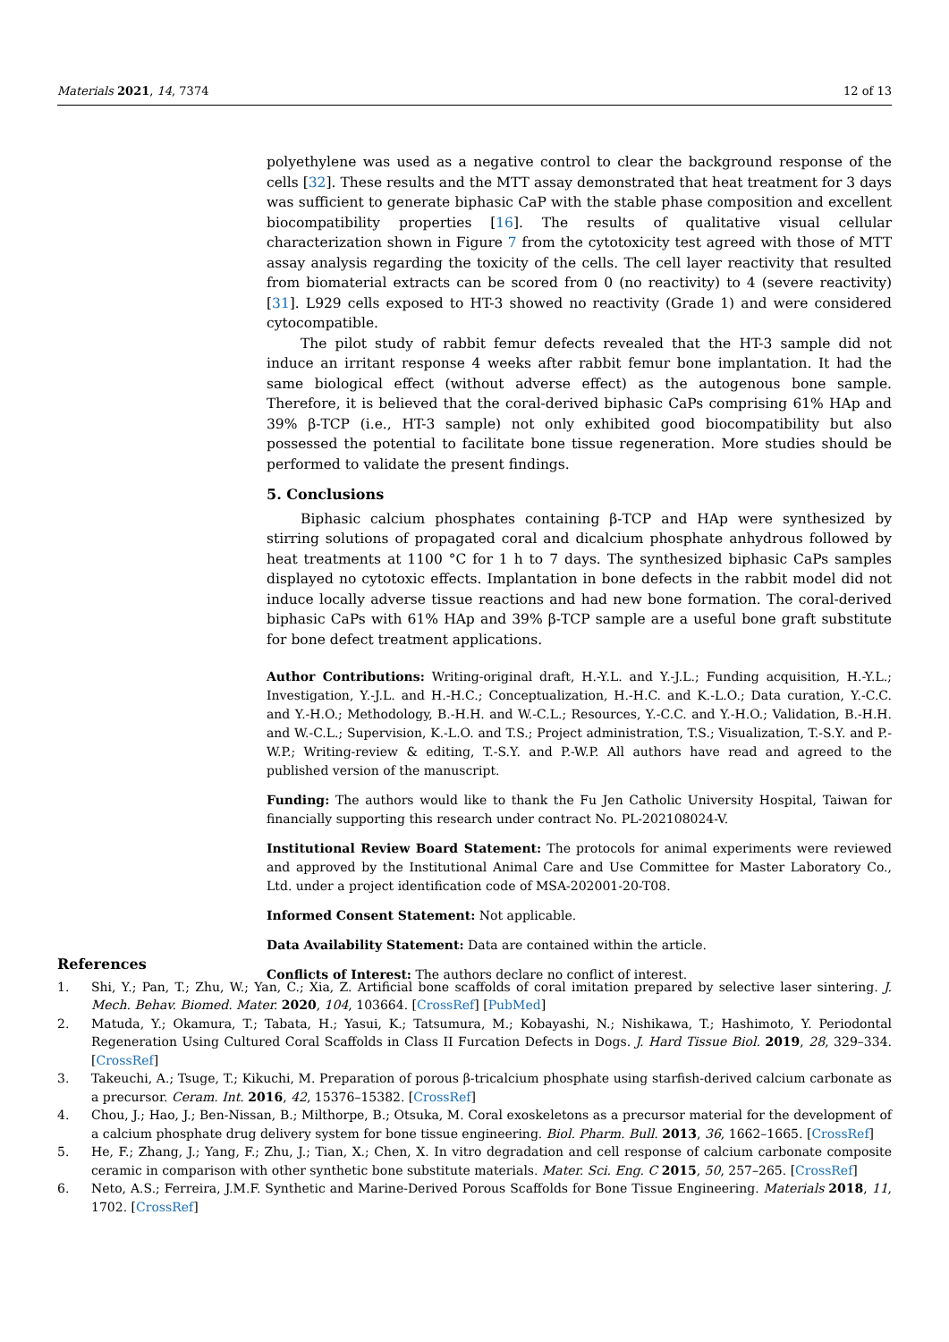Materials 2021, 14, 7374 12 of 13
polyethylene was used as a negative control to clear the background response of the cells [32]. These results and the MTT assay demonstrated that heat treatment for 3 days was sufficient to generate biphasic CaP with the stable phase composition and excellent biocompatibility properties [16]. The results of qualitative visual cellular characterization shown in Figure 7 from the cytotoxicity test agreed with those of MTT assay analysis regarding the toxicity of the cells. The cell layer reactivity that resulted from biomaterial extracts can be scored from 0 (no reactivity) to 4 (severe reactivity) [31]. L929 cells exposed to HT-3 showed no reactivity (Grade 1) and were considered cytocompatible.
The pilot study of rabbit femur defects revealed that the HT-3 sample did not induce an irritant response 4 weeks after rabbit femur bone implantation. It had the same biological effect (without adverse effect) as the autogenous bone sample. Therefore, it is believed that the coral-derived biphasic CaPs comprising 61% HAp and 39% β-TCP (i.e., HT-3 sample) not only exhibited good biocompatibility but also possessed the potential to facilitate bone tissue regeneration. More studies should be performed to validate the present findings.
5. Conclusions
Biphasic calcium phosphates containing β-TCP and HAp were synthesized by stirring solutions of propagated coral and dicalcium phosphate anhydrous followed by heat treatments at 1100 °C for 1 h to 7 days. The synthesized biphasic CaPs samples displayed no cytotoxic effects. Implantation in bone defects in the rabbit model did not induce locally adverse tissue reactions and had new bone formation. The coral-derived biphasic CaPs with 61% HAp and 39% β-TCP sample are a useful bone graft substitute for bone defect treatment applications.
Author Contributions: Writing-original draft, H.-Y.L. and Y.-J.L.; Funding acquisition, H.-Y.L.; Investigation, Y.-J.L. and H.-H.C.; Conceptualization, H.-H.C. and K.-L.O.; Data curation, Y.-C.C. and Y.-H.O.; Methodology, B.-H.H. and W.-C.L.; Resources, Y.-C.C. and Y.-H.O.; Validation, B.-H.H. and W.-C.L.; Supervision, K.-L.O. and T.S.; Project administration, T.S.; Visualization, T.-S.Y. and P.-W.P.; Writing-review & editing, T.-S.Y. and P.-W.P. All authors have read and agreed to the published version of the manuscript.
Funding: The authors would like to thank the Fu Jen Catholic University Hospital, Taiwan for financially supporting this research under contract No. PL-202108024-V.
Institutional Review Board Statement: The protocols for animal experiments were reviewed and approved by the Institutional Animal Care and Use Committee for Master Laboratory Co., Ltd. under a project identification code of MSA-202001-20-T08.
Informed Consent Statement: Not applicable.
Data Availability Statement: Data are contained within the article.
Conflicts of Interest: The authors declare no conflict of interest.
References
1. Shi, Y.; Pan, T.; Zhu, W.; Yan, C.; Xia, Z. Artificial bone scaffolds of coral imitation prepared by selective laser sintering. J. Mech. Behav. Biomed. Mater. 2020, 104, 103664. [CrossRef] [PubMed]
2. Matuda, Y.; Okamura, T.; Tabata, H.; Yasui, K.; Tatsumura, M.; Kobayashi, N.; Nishikawa, T.; Hashimoto, Y. Periodontal Regeneration Using Cultured Coral Scaffolds in Class II Furcation Defects in Dogs. J. Hard Tissue Biol. 2019, 28, 329–334. [CrossRef]
3. Takeuchi, A.; Tsuge, T.; Kikuchi, M. Preparation of porous β-tricalcium phosphate using starfish-derived calcium carbonate as a precursor. Ceram. Int. 2016, 42, 15376–15382. [CrossRef]
4. Chou, J.; Hao, J.; Ben-Nissan, B.; Milthorpe, B.; Otsuka, M. Coral exoskeletons as a precursor material for the development of a calcium phosphate drug delivery system for bone tissue engineering. Biol. Pharm. Bull. 2013, 36, 1662–1665. [CrossRef]
5. He, F.; Zhang, J.; Yang, F.; Zhu, J.; Tian, X.; Chen, X. In vitro degradation and cell response of calcium carbonate composite ceramic in comparison with other synthetic bone substitute materials. Mater. Sci. Eng. C 2015, 50, 257–265. [CrossRef]
6. Neto, A.S.; Ferreira, J.M.F. Synthetic and Marine-Derived Porous Scaffolds for Bone Tissue Engineering. Materials 2018, 11, 1702. [CrossRef]